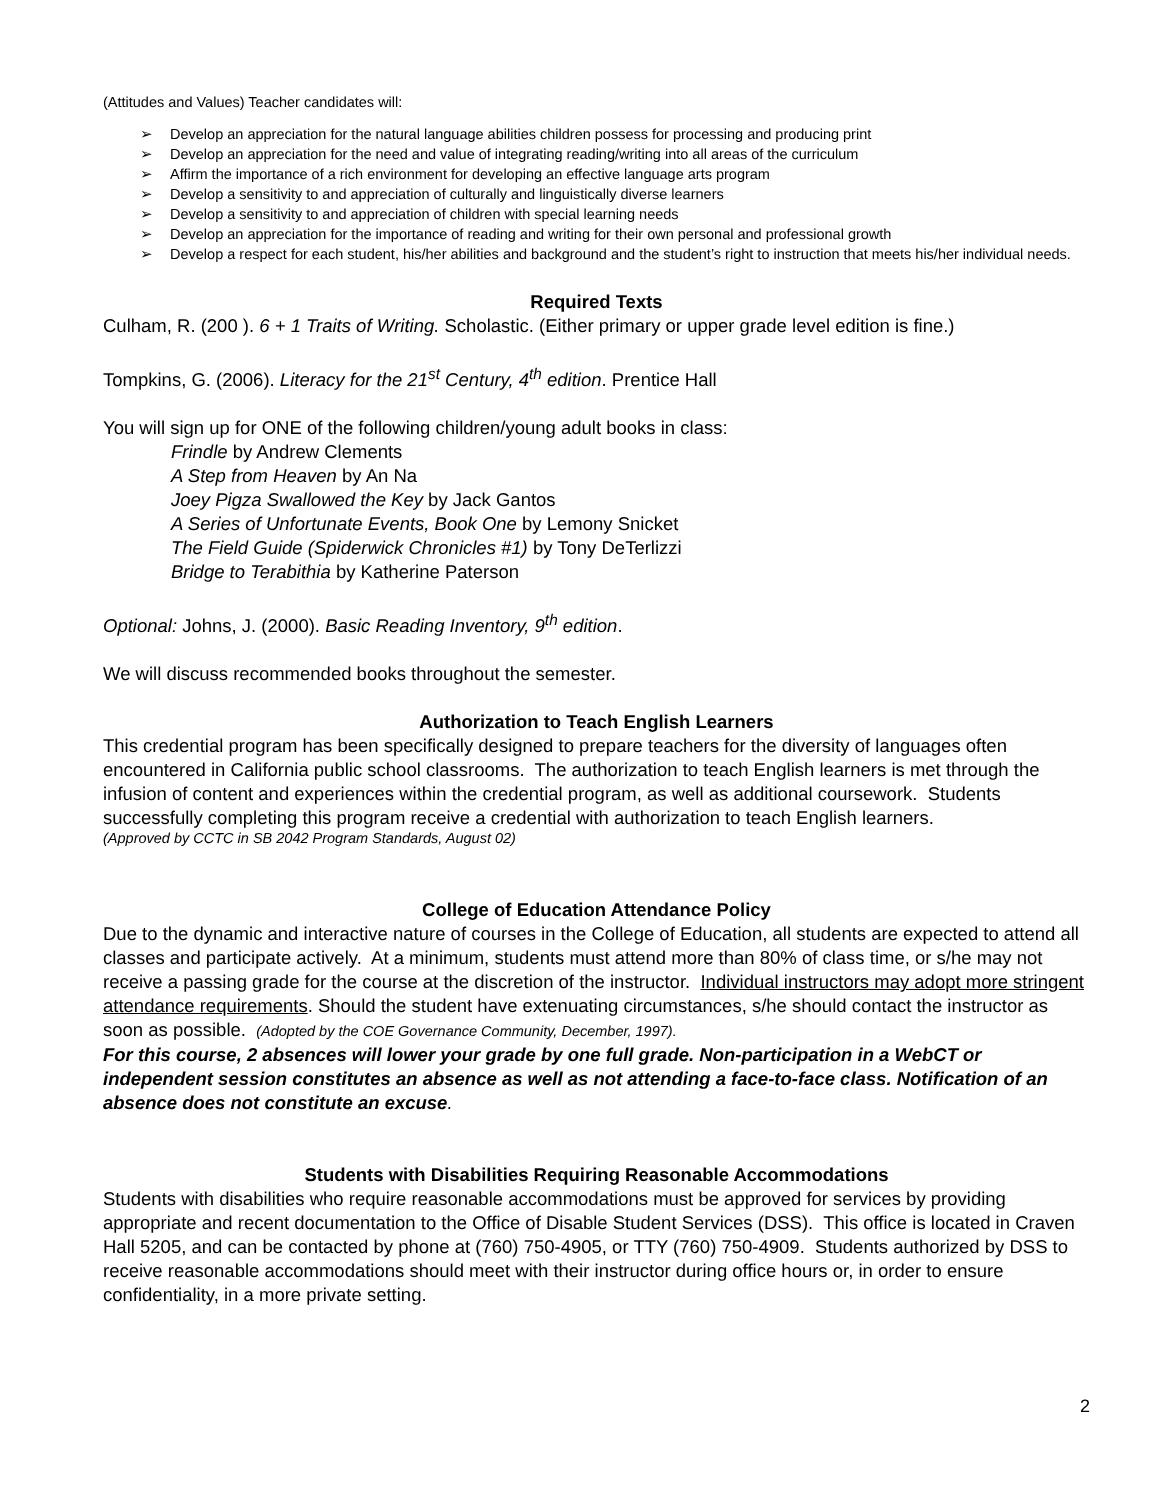(Attitudes and Values) Teacher candidates will:
➢ Develop an appreciation for the natural language abilities children possess for processing and producing print
➢ Develop an appreciation for the need and value of integrating reading/writing into all areas of the curriculum
➢ Affirm the importance of a rich environment for developing an effective language arts program
➢ Develop a sensitivity to and appreciation of culturally and linguistically diverse learners
➢ Develop a sensitivity to and appreciation of children with special learning needs
➢ Develop an appreciation for the importance of reading and writing for their own personal and professional growth
➢ Develop a respect for each student, his/her abilities and background and the student’s right to instruction that meets his/her individual needs.
Required Texts
Culham, R. (200 ). 6 + 1 Traits of Writing. Scholastic. (Either primary or upper grade level edition is fine.)
Tompkins, G. (2006). Literacy for the 21<sup>st</sup> Century, 4<sup>th</sup> edition. Prentice Hall
You will sign up for ONE of the following children/young adult books in class:
Frindle by Andrew Clements
A Step from Heaven by An Na
Joey Pigza Swallowed the Key by Jack Gantos
A Series of Unfortunate Events, Book One by Lemony Snicket
The Field Guide (Spiderwick Chronicles #1) by Tony DeTerlizzi
Bridge to Terabithia by Katherine Paterson
Optional: Johns, J. (2000). Basic Reading Inventory, 9<sup>th</sup> edition.
We will discuss recommended books throughout the semester.
Authorization to Teach English Learners
This credential program has been specifically designed to prepare teachers for the diversity of languages often encountered in California public school classrooms. The authorization to teach English learners is met through the infusion of content and experiences within the credential program, as well as additional coursework. Students successfully completing this program receive a credential with authorization to teach English learners.
(Approved by CCTC in SB 2042 Program Standards, August 02)
College of Education Attendance Policy
Due to the dynamic and interactive nature of courses in the College of Education, all students are expected to attend all classes and participate actively. At a minimum, students must attend more than 80% of class time, or s/he may not receive a passing grade for the course at the discretion of the instructor. Individual instructors may adopt more stringent attendance requirements. Should the student have extenuating circumstances, s/he should contact the instructor as soon as possible. (Adopted by the COE Governance Community, December, 1997).
For this course, 2 absences will lower your grade by one full grade. Non-participation in a WebCT or independent session constitutes an absence as well as not attending a face-to-face class. Notification of an absence does not constitute an excuse.
Students with Disabilities Requiring Reasonable Accommodations
Students with disabilities who require reasonable accommodations must be approved for services by providing appropriate and recent documentation to the Office of Disable Student Services (DSS). This office is located in Craven Hall 5205, and can be contacted by phone at (760) 750-4905, or TTY (760) 750-4909. Students authorized by DSS to receive reasonable accommodations should meet with their instructor during office hours or, in order to ensure confidentiality, in a more private setting.
2